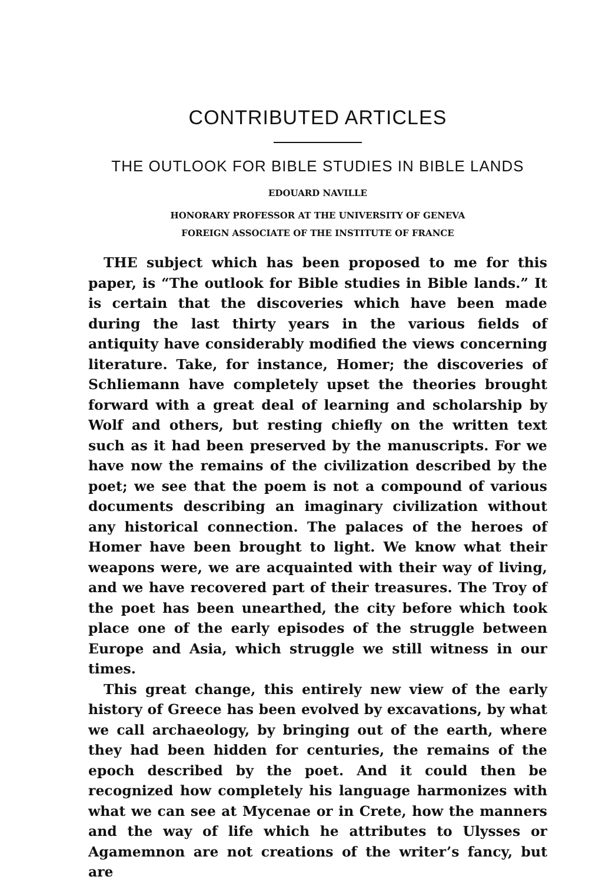CONTRIBUTED ARTICLES
THE OUTLOOK FOR BIBLE STUDIES IN BIBLE LANDS
EDOUARD NAVILLE
HONORARY PROFESSOR AT THE UNIVERSITY OF GENEVA
FOREIGN ASSOCIATE OF THE INSTITUTE OF FRANCE
THE subject which has been proposed to me for this paper, is “The outlook for Bible studies in Bible lands.” It is certain that the discoveries which have been made during the last thirty years in the various fields of antiquity have considerably modified the views concerning literature. Take, for instance, Homer; the discoveries of Schliemann have completely upset the theories brought forward with a great deal of learning and scholarship by Wolf and others, but resting chiefly on the written text such as it had been preserved by the manuscripts. For we have now the remains of the civilization described by the poet; we see that the poem is not a compound of various documents describing an imaginary civilization without any historical connection. The palaces of the heroes of Homer have been brought to light. We know what their weapons were, we are acquainted with their way of living, and we have recovered part of their treasures. The Troy of the poet has been unearthed, the city before which took place one of the early episodes of the struggle between Europe and Asia, which struggle we still witness in our times.
This great change, this entirely new view of the early history of Greece has been evolved by excavations, by what we call archaeology, by bringing out of the earth, where they had been hidden for centuries, the remains of the epoch described by the poet. And it could then be recognized how completely his language harmonizes with what we can see at Mycenae or in Crete, how the manners and the way of life which he attributes to Ulysses or Agamemnon are not creations of the writer’s fancy, but are